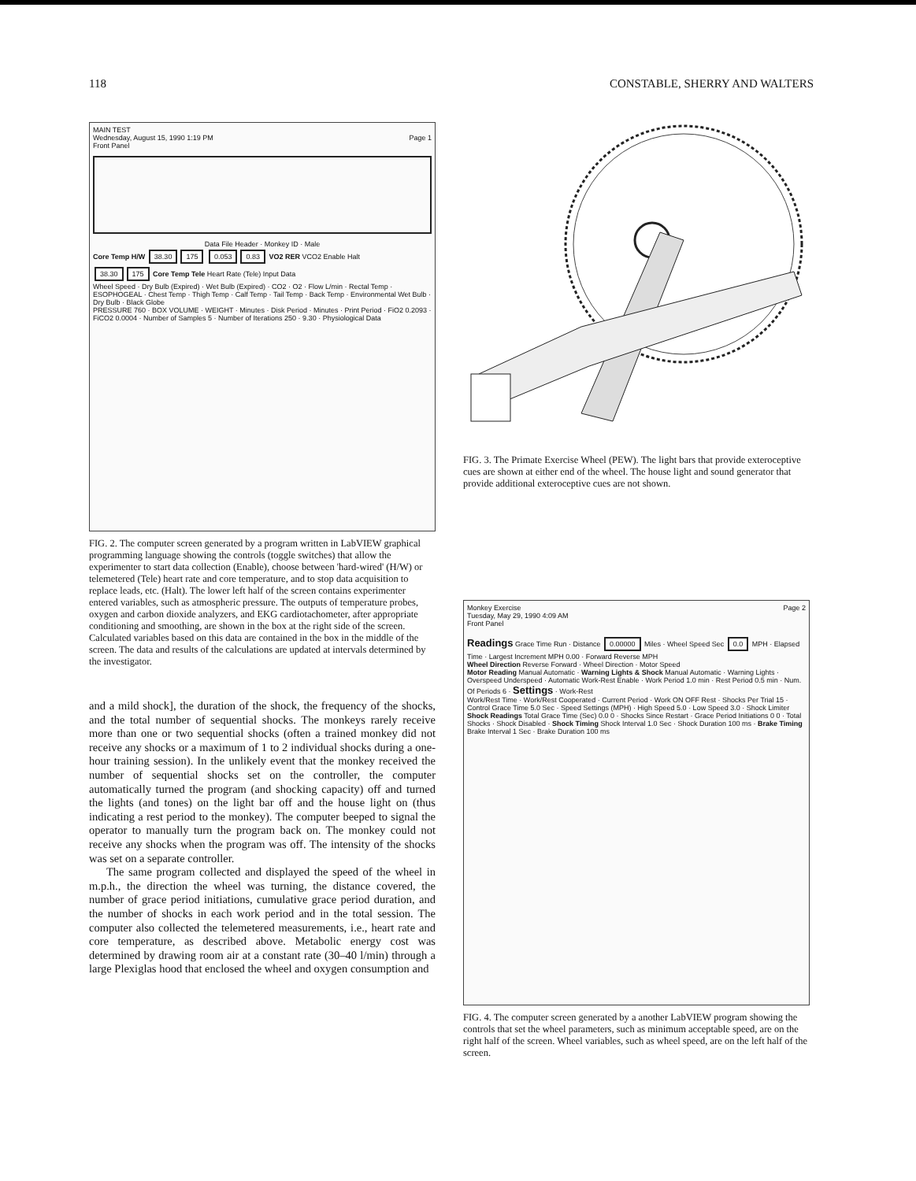118 CONSTABLE, SHERRY AND WALTERS
MAIN TEST
Wednesday, August 15, 1990 1:19 PM Page 1
Front Panel
Data File Header · Monkey ID · Male
Core Temp H/W 38.30 175 0.053 0.83 VO2 RER VCO2 Enable Halt
38.30 175 Core Temp Tele Heart Rate (Tele) Input Data
Wheel Speed · Dry Bulb (Expired) · Wet Bulb (Expired) · CO2 · O2 · Flow L/min · Rectal Temp · ESOPHOGEAL · Chest Temp · Thigh Temp · Calf Temp · Tail Temp · Back Temp · Environmental Wet Bulb · Dry Bulb · Black Globe
PRESSURE 760 · BOX VOLUME · WEIGHT · Minutes · Disk Period · Minutes · Print Period · FiO2 0.2093 · FiCO2 0.0004 · Number of Samples 5 · Number of Iterations 250 · 9.30 · Physiological Data
FIG. 2. The computer screen generated by a program written in LabVIEW graphical programming language showing the controls (toggle switches) that allow the experimenter to start data collection (Enable), choose between 'hard-wired' (H/W) or telemetered (Tele) heart rate and core temperature, and to stop data acquisition to replace leads, etc. (Halt). The lower left half of the screen contains experimenter entered variables, such as atmospheric pressure. The outputs of temperature probes, oxygen and carbon dioxide analyzers, and EKG cardiotachometer, after appropriate conditioning and smoothing, are shown in the box at the right side of the screen. Calculated variables based on this data are contained in the box in the middle of the screen. The data and results of the calculations are updated at intervals determined by the investigator.
and a mild shock], the duration of the shock, the frequency of the shocks, and the total number of sequential shocks. The monkeys rarely receive more than one or two sequential shocks (often a trained monkey did not receive any shocks or a maximum of 1 to 2 individual shocks during a one-hour training session). In the unlikely event that the monkey received the number of sequential shocks set on the controller, the computer automatically turned the program (and shocking capacity) off and turned the lights (and tones) on the light bar off and the house light on (thus indicating a rest period to the monkey). The computer beeped to signal the operator to manually turn the program back on. The monkey could not receive any shocks when the program was off. The intensity of the shocks was set on a separate controller.
The same program collected and displayed the speed of the wheel in m.p.h., the direction the wheel was turning, the distance covered, the number of grace period initiations, cumulative grace period duration, and the number of shocks in each work period and in the total session. The computer also collected the telemetered measurements, i.e., heart rate and core temperature, as described above. Metabolic energy cost was determined by drawing room air at a constant rate (30–40 l/min) through a large Plexiglas hood that enclosed the wheel and oxygen consumption and
FIG. 3. The Primate Exercise Wheel (PEW). The light bars that provide exteroceptive cues are shown at either end of the wheel. The house light and sound generator that provide additional exteroceptive cues are not shown.
Monkey Exercise Page 2
Tuesday, May 29, 1990 4:09 AM
Front Panel
Readings Grace Time Run · Distance 0.00000 Miles · Wheel Speed Sec 0.0 MPH · Elapsed Time · Largest Increment MPH 0.00 · Forward Reverse MPH
Wheel Direction Reverse Forward · Wheel Direction · Motor Speed
Motor Reading Manual Automatic · Warning Lights & Shock Manual Automatic · Warning Lights · Overspeed Underspeed · Automatic Work-Rest Enable · Work Period 1.0 min · Rest Period 0.5 min · Num. Of Periods 6 · Settings · Work-Rest
Work/Rest Time · Work/Rest Cooperated · Current Period · Work ON OFF Rest · Shocks Per Trial 15 · Control Grace Time 5.0 Sec · Speed Settings (MPH) · High Speed 5.0 · Low Speed 3.0 · Shock Limiter
Shock Readings Total Grace Time (Sec) 0.0 0 · Shocks Since Restart · Grace Period Initiations 0 0 · Total Shocks · Shock Disabled · Shock Timing Shock Interval 1.0 Sec · Shock Duration 100 ms · Brake Timing Brake Interval 1 Sec · Brake Duration 100 ms
FIG. 4. The computer screen generated by a another LabVIEW program showing the controls that set the wheel parameters, such as minimum acceptable speed, are on the right half of the screen. Wheel variables, such as wheel speed, are on the left half of the screen.